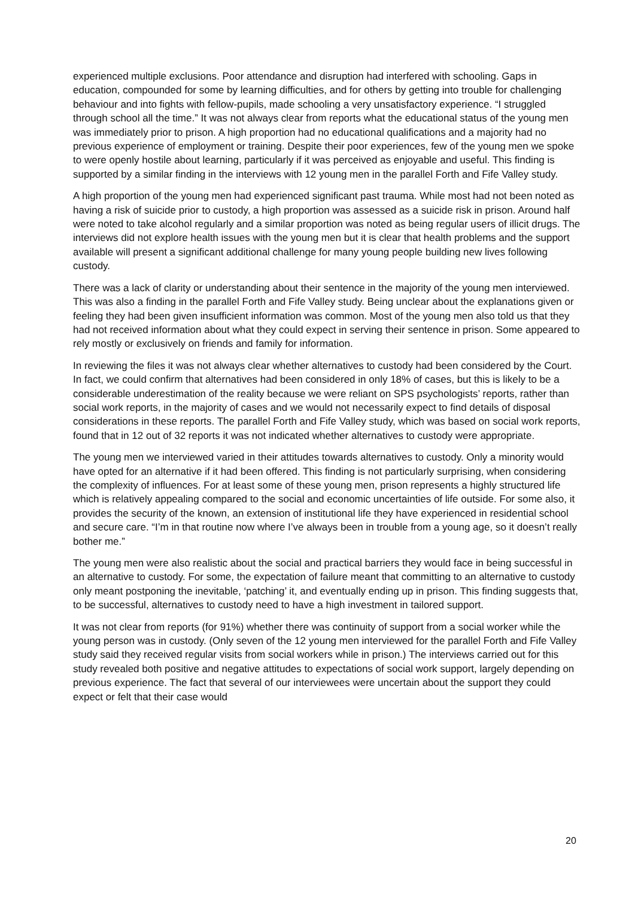experienced multiple exclusions. Poor attendance and disruption had interfered with schooling. Gaps in education, compounded for some by learning difficulties, and for others by getting into trouble for challenging behaviour and into fights with fellow-pupils, made schooling a very unsatisfactory experience. “I struggled through school all the time.” It was not always clear from reports what the educational status of the young men was immediately prior to prison. A high proportion had no educational qualifications and a majority had no previous experience of employment or training. Despite their poor experiences, few of the young men we spoke to were openly hostile about learning, particularly if it was perceived as enjoyable and useful. This finding is supported by a similar finding in the interviews with 12 young men in the parallel Forth and Fife Valley study.
A high proportion of the young men had experienced significant past trauma. While most had not been noted as having a risk of suicide prior to custody, a high proportion was assessed as a suicide risk in prison. Around half were noted to take alcohol regularly and a similar proportion was noted as being regular users of illicit drugs. The interviews did not explore health issues with the young men but it is clear that health problems and the support available will present a significant additional challenge for many young people building new lives following custody.
There was a lack of clarity or understanding about their sentence in the majority of the young men interviewed. This was also a finding in the parallel Forth and Fife Valley study. Being unclear about the explanations given or feeling they had been given insufficient information was common. Most of the young men also told us that they had not received information about what they could expect in serving their sentence in prison. Some appeared to rely mostly or exclusively on friends and family for information.
In reviewing the files it was not always clear whether alternatives to custody had been considered by the Court. In fact, we could confirm that alternatives had been considered in only 18% of cases, but this is likely to be a considerable underestimation of the reality because we were reliant on SPS psychologists’ reports, rather than social work reports, in the majority of cases and we would not necessarily expect to find details of disposal considerations in these reports. The parallel Forth and Fife Valley study, which was based on social work reports, found that in 12 out of 32 reports it was not indicated whether alternatives to custody were appropriate.
The young men we interviewed varied in their attitudes towards alternatives to custody. Only a minority would have opted for an alternative if it had been offered. This finding is not particularly surprising, when considering the complexity of influences. For at least some of these young men, prison represents a highly structured life which is relatively appealing compared to the social and economic uncertainties of life outside. For some also, it provides the security of the known, an extension of institutional life they have experienced in residential school and secure care. “I’m in that routine now where I’ve always been in trouble from a young age, so it doesn’t really bother me.”
The young men were also realistic about the social and practical barriers they would face in being successful in an alternative to custody. For some, the expectation of failure meant that committing to an alternative to custody only meant postponing the inevitable, ‘patching’ it, and eventually ending up in prison. This finding suggests that, to be successful, alternatives to custody need to have a high investment in tailored support.
It was not clear from reports (for 91%) whether there was continuity of support from a social worker while the young person was in custody. (Only seven of the 12 young men interviewed for the parallel Forth and Fife Valley study said they received regular visits from social workers while in prison.) The interviews carried out for this study revealed both positive and negative attitudes to expectations of social work support, largely depending on previous experience. The fact that several of our interviewees were uncertain about the support they could expect or felt that their case would
20